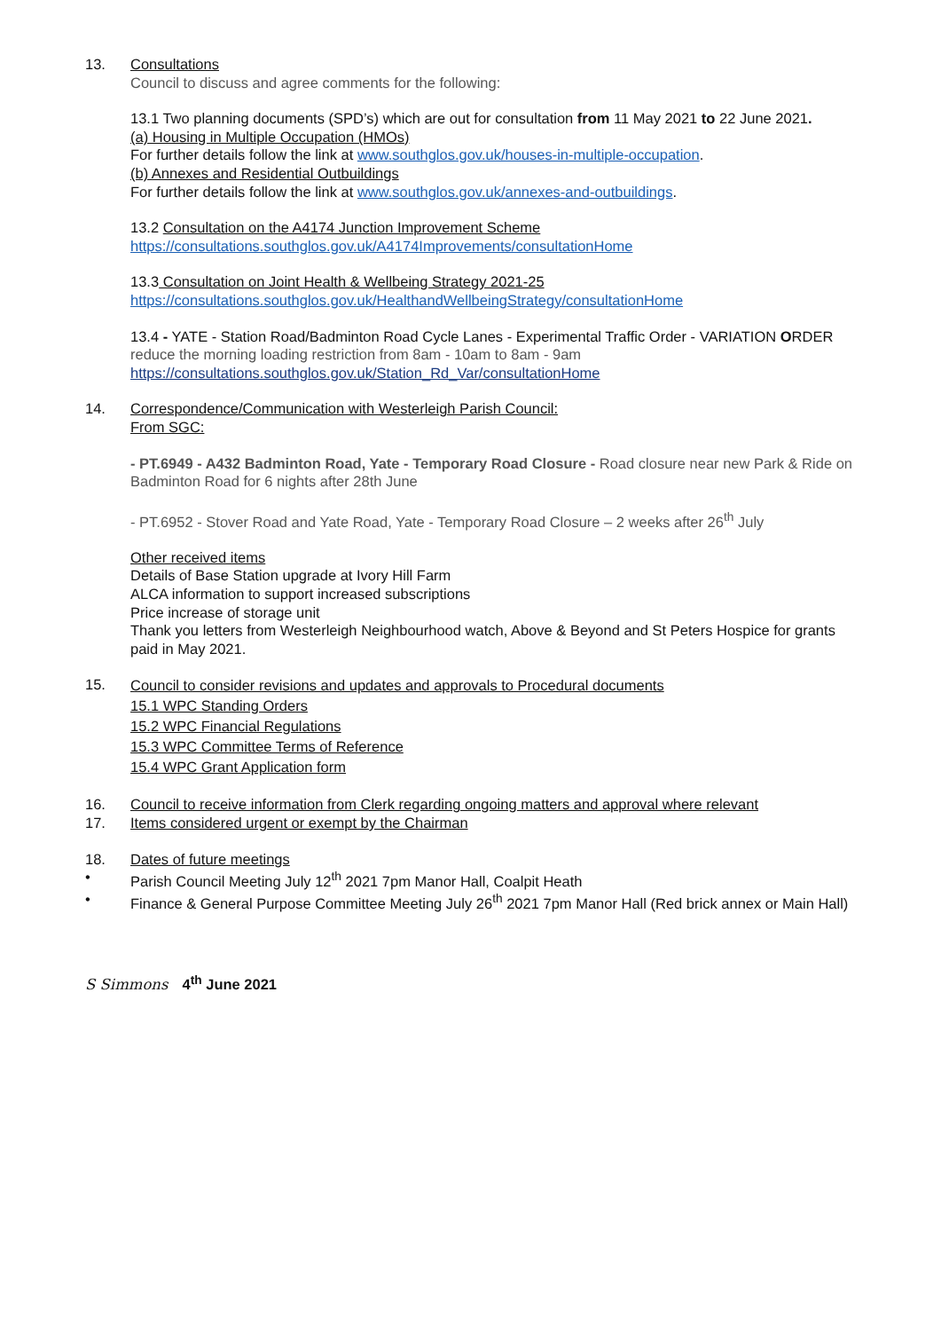13. Consultations
Council to discuss and agree comments for the following:
13.1 Two planning documents (SPD’s) which are out for consultation from 11 May 2021 to 22 June 2021.
(a) Housing in Multiple Occupation (HMOs)
For further details follow the link at www.southglos.gov.uk/houses-in-multiple-occupation.
(b) Annexes and Residential Outbuildings
For further details follow the link at www.southglos.gov.uk/annexes-and-outbuildings.
13.2 Consultation on the A4174 Junction Improvement Scheme
https://consultations.southglos.gov.uk/A4174Improvements/consultationHome
13.3 Consultation on Joint Health & Wellbeing Strategy 2021-25
https://consultations.southglos.gov.uk/HealthandWellbeingStrategy/consultationHome
13.4 - YATE - Station Road/Badminton Road Cycle Lanes - Experimental Traffic Order - VARIATION ORDER reduce the morning loading restriction from 8am - 10am to 8am - 9am
https://consultations.southglos.gov.uk/Station_Rd_Var/consultationHome
14. Correspondence/Communication with Westerleigh Parish Council:
From SGC:
- PT.6949 - A432 Badminton Road, Yate - Temporary Road Closure - Road closure near new Park & Ride on Badminton Road for 6 nights after 28th June
- PT.6952 - Stover Road and Yate Road, Yate - Temporary Road Closure – 2 weeks after 26<sup>th</sup> July
Other received items
Details of Base Station upgrade at Ivory Hill Farm
ALCA information to support increased subscriptions
Price increase of storage unit
Thank you letters from Westerleigh Neighbourhood watch, Above & Beyond and St Peters Hospice for grants paid in May 2021.
15.
Council to consider revisions and updates and approvals to Procedural documents
15.1 WPC Standing Orders
15.2 WPC Financial Regulations
15.3 WPC Committee Terms of Reference
15.4 WPC Grant Application form
16. Council to receive information from Clerk regarding ongoing matters and approval where relevant
17. Items considered urgent or exempt by the Chairman
18. Dates of future meetings
• Parish Council Meeting July 12<sup>th</sup> 2021 7pm Manor Hall, Coalpit Heath
• Finance & General Purpose Committee Meeting July 26<sup>th</sup> 2021 7pm Manor Hall (Red brick annex or Main Hall)
S Simmons 4<sup>th</sup> June 2021